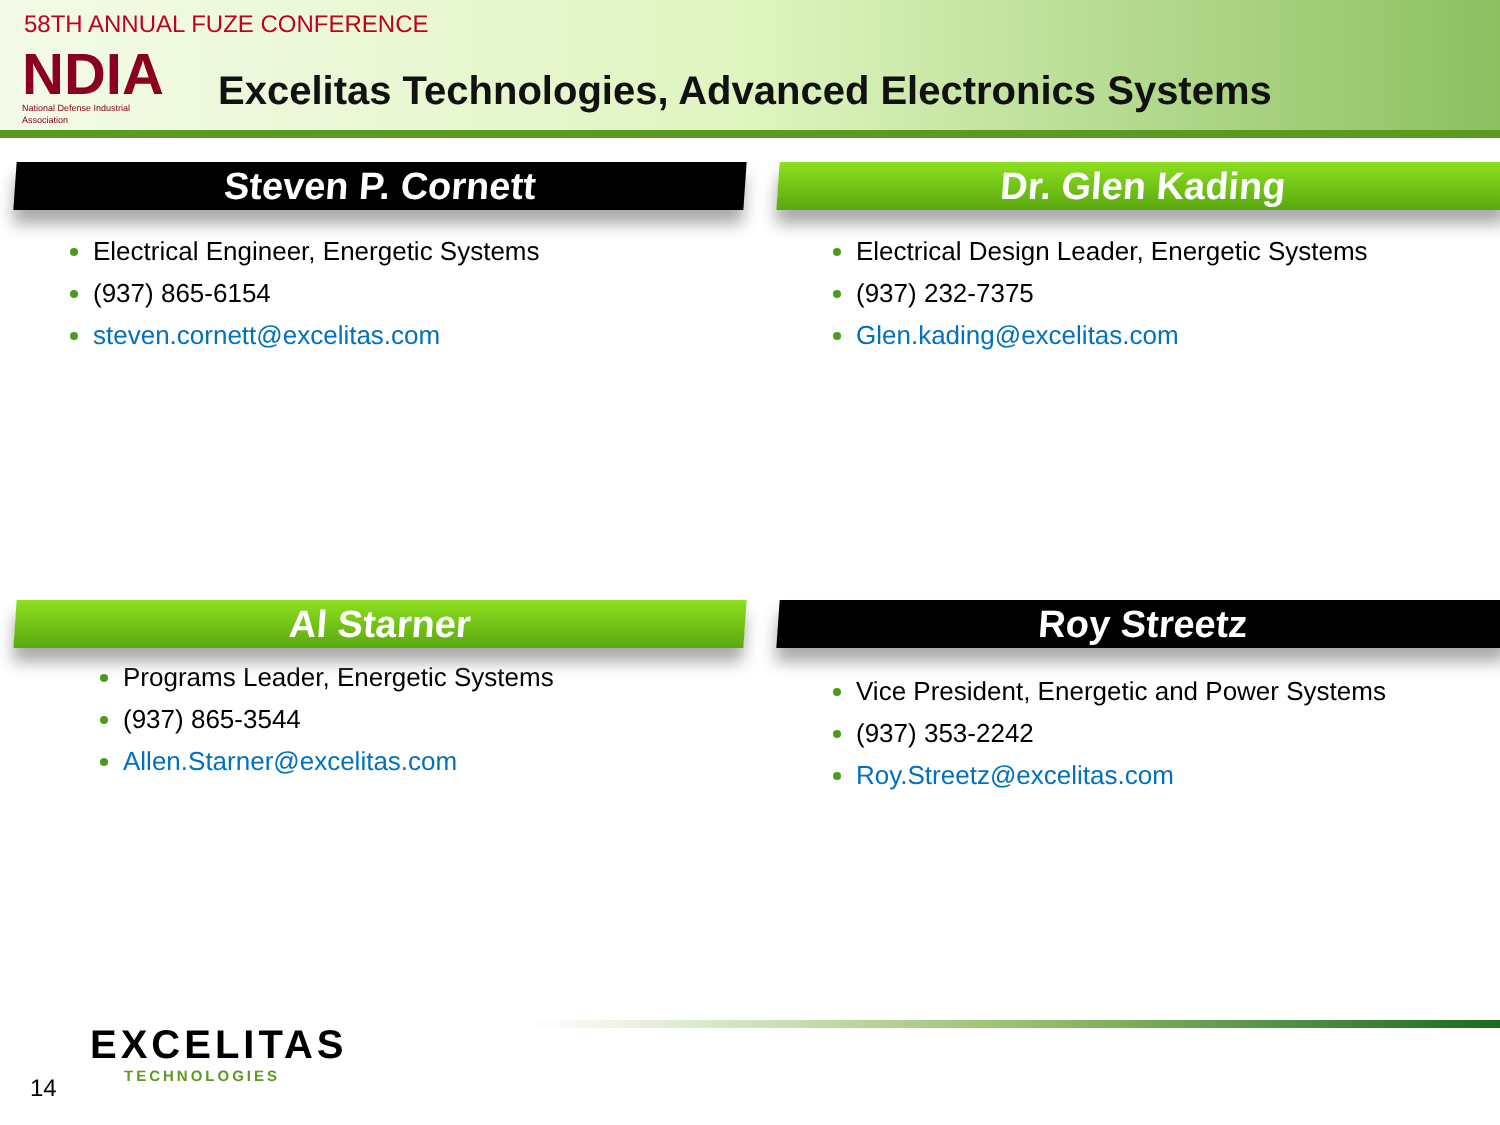58TH ANNUAL FUZE CONFERENCE
NDIA
National Defense Industrial Association
Excelitas Technologies, Advanced Electronics Systems
Steven P. Cornett
Electrical Engineer, Energetic Systems
(937) 865-6154
steven.cornett@excelitas.com
Dr. Glen Kading
Electrical Design Leader, Energetic Systems
(937) 232-7375
Glen.kading@excelitas.com
Al Starner
Programs Leader, Energetic Systems
(937) 865-3544
Allen.Starner@excelitas.com
Roy Streetz
Vice President, Energetic and Power Systems
(937) 353-2242
Roy.Streetz@excelitas.com
EXCELITAS
TECHNOLOGIES
14